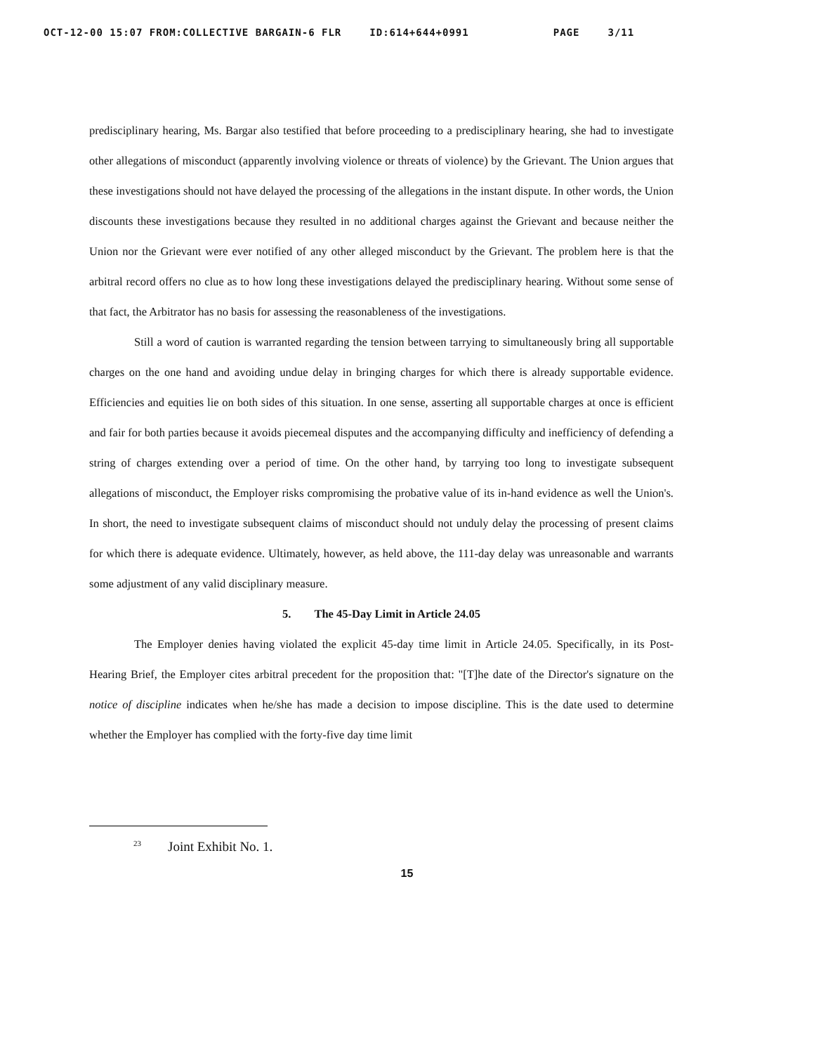OCT-12-00 15:07 FROM:COLLECTIVE BARGAIN-6 FLR ID:614+644+0991 PAGE 3/11
predisciplinary hearing, Ms. Bargar also testified that before proceeding to a predisciplinary hearing, she had to investigate other allegations of misconduct (apparently involving violence or threats of violence) by the Grievant. The Union argues that these investigations should not have delayed the processing of the allegations in the instant dispute. In other words, the Union discounts these investigations because they resulted in no additional charges against the Grievant and because neither the Union nor the Grievant were ever notified of any other alleged misconduct by the Grievant. The problem here is that the arbitral record offers no clue as to how long these investigations delayed the predisciplinary hearing. Without some sense of that fact, the Arbitrator has no basis for assessing the reasonableness of the investigations.
Still a word of caution is warranted regarding the tension between tarrying to simultaneously bring all supportable charges on the one hand and avoiding undue delay in bringing charges for which there is already supportable evidence. Efficiencies and equities lie on both sides of this situation. In one sense, asserting all supportable charges at once is efficient and fair for both parties because it avoids piecemeal disputes and the accompanying difficulty and inefficiency of defending a string of charges extending over a period of time. On the other hand, by tarrying too long to investigate subsequent allegations of misconduct, the Employer risks compromising the probative value of its in-hand evidence as well the Union's. In short, the need to investigate subsequent claims of misconduct should not unduly delay the processing of present claims for which there is adequate evidence. Ultimately, however, as held above, the 111-day delay was unreasonable and warrants some adjustment of any valid disciplinary measure.
5. The 45-Day Limit in Article 24.05
The Employer denies having violated the explicit 45-day time limit in Article 24.05. Specifically, in its Post-Hearing Brief, the Employer cites arbitral precedent for the proposition that: "[T]he date of the Director's signature on the notice of discipline indicates when he/she has made a decision to impose discipline. This is the date used to determine whether the Employer has complied with the forty-five day time limit
<sup>23</sup> Joint Exhibit No. 1.
15